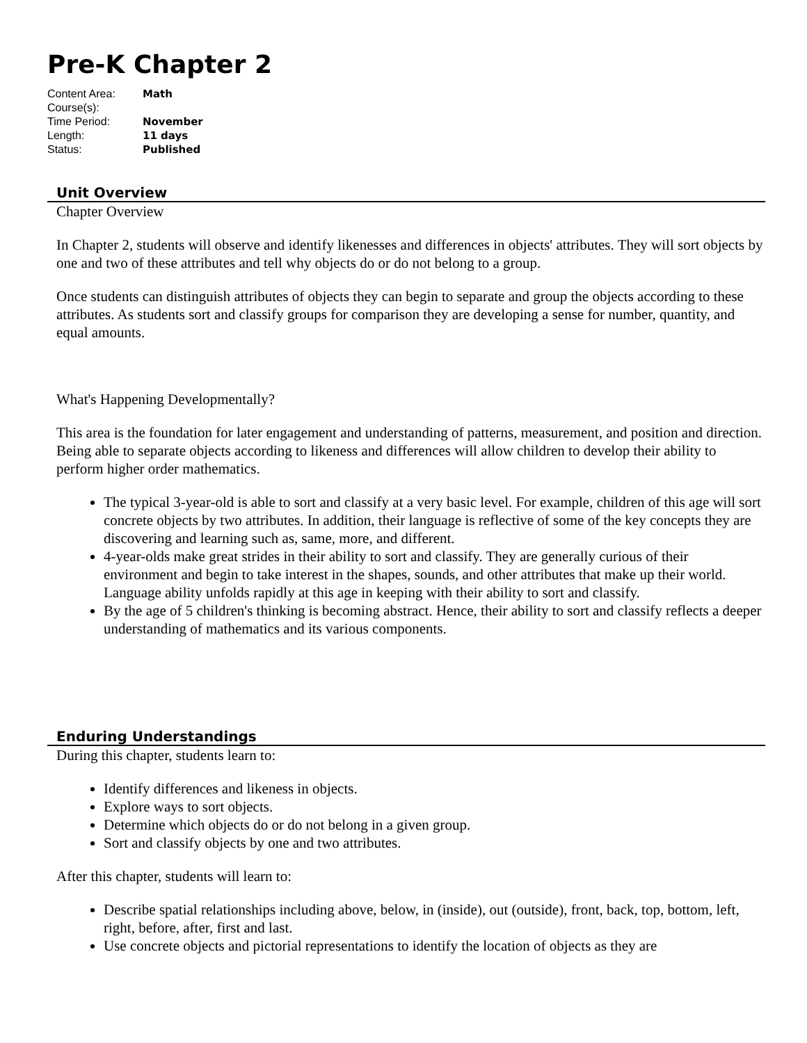Pre-K Chapter 2
| Content Area: | Math |
| Course(s): | |
| Time Period: | November |
| Length: | 11 days |
| Status: | Published |
Unit Overview
Chapter Overview
In Chapter 2, students will observe and identify likenesses and differences in objects' attributes. They will sort objects by one and two of these attributes and tell why objects do or do not belong to a group.
Once students can distinguish attributes of objects they can begin to separate and group the objects according to these attributes. As students sort and classify groups for comparison they are developing a sense for number, quantity, and equal amounts.
What's Happening Developmentally?
This area is the foundation for later engagement and understanding of patterns, measurement, and position and direction. Being able to separate objects according to likeness and differences will allow children to develop their ability to perform higher order mathematics.
The typical 3-year-old is able to sort and classify at a very basic level. For example, children of this age will sort concrete objects by two attributes. In addition, their language is reflective of some of the key concepts they are discovering and learning such as, same, more, and different.
4-year-olds make great strides in their ability to sort and classify. They are generally curious of their environment and begin to take interest in the shapes, sounds, and other attributes that make up their world. Language ability unfolds rapidly at this age in keeping with their ability to sort and classify.
By the age of 5 children's thinking is becoming abstract. Hence, their ability to sort and classify reflects a deeper understanding of mathematics and its various components.
Enduring Understandings
During this chapter, students learn to:
Identify differences and likeness in objects.
Explore ways to sort objects.
Determine which objects do or do not belong in a given group.
Sort and classify objects by one and two attributes.
After this chapter, students will learn to:
Describe spatial relationships including above, below, in (inside), out (outside), front, back, top, bottom, left, right, before, after, first and last.
Use concrete objects and pictorial representations to identify the location of objects as they are